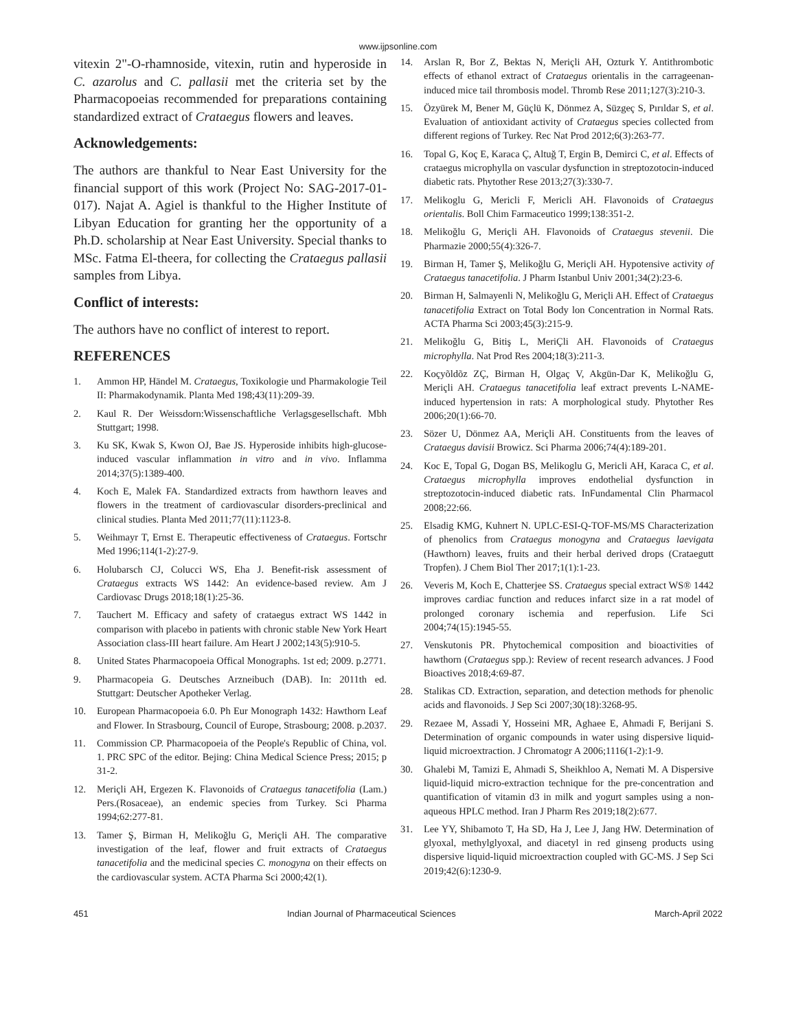www.ijpsonline.com
vitexin 2"-O-rhamnoside, vitexin, rutin and hyperoside in C. azarolus and C. pallasii met the criteria set by the Pharmacopoeias recommended for preparations containing standardized extract of Crataegus flowers and leaves.
Acknowledgements:
The authors are thankful to Near East University for the financial support of this work (Project No: SAG-2017-01-017). Najat A. Agiel is thankful to the Higher Institute of Libyan Education for granting her the opportunity of a Ph.D. scholarship at Near East University. Special thanks to MSc. Fatma El-theera, for collecting the Crataegus pallasii samples from Libya.
Conflict of interests:
The authors have no conflict of interest to report.
REFERENCES
1. Ammon HP, Händel M. Crataegus, Toxikologie und Pharmakologie Teil II: Pharmakodynamik. Planta Med 198;43(11):209-39.
2. Kaul R. Der Weissdorn:Wissenschaftliche Verlagsgesellschaft. Mbh Stuttgart; 1998.
3. Ku SK, Kwak S, Kwon OJ, Bae JS. Hyperoside inhibits high-glucose-induced vascular inflammation in vitro and in vivo. Inflamma 2014;37(5):1389-400.
4. Koch E, Malek FA. Standardized extracts from hawthorn leaves and flowers in the treatment of cardiovascular disorders-preclinical and clinical studies. Planta Med 2011;77(11):1123-8.
5. Weihmayr T, Ernst E. Therapeutic effectiveness of Crataegus. Fortschr Med 1996;114(1-2):27-9.
6. Holubarsch CJ, Colucci WS, Eha J. Benefit-risk assessment of Crataegus extracts WS 1442: An evidence-based review. Am J Cardiovasc Drugs 2018;18(1):25-36.
7. Tauchert M. Efficacy and safety of crataegus extract WS 1442 in comparison with placebo in patients with chronic stable New York Heart Association class-III heart failure. Am Heart J 2002;143(5):910-5.
8. United States Pharmacopoeia Offical Monographs. 1st ed; 2009. p.2771.
9. Pharmacopeia G. Deutsches Arzneibuch (DAB). In: 2011th ed. Stuttgart: Deutscher Apotheker Verlag.
10. European Pharmacopoeia 6.0. Ph Eur Monograph 1432: Hawthorn Leaf and Flower. In Strasbourg, Council of Europe, Strasbourg; 2008. p.2037.
11. Commission CP. Pharmacopoeia of the People's Republic of China, vol. 1. PRC SPC of the editor. Bejing: China Medical Science Press; 2015; p 31-2.
12. Meriçli AH, Ergezen K. Flavonoids of Crataegus tanacetifolia (Lam.) Pers.(Rosaceae), an endemic species from Turkey. Sci Pharma 1994;62:277-81.
13. Tamer Ş, Birman H, Melikoğlu G, Meriçli AH. The comparative investigation of the leaf, flower and fruit extracts of Crataegus tanacetifolia and the medicinal species C. monogyna on their effects on the cardiovascular system. ACTA Pharma Sci 2000;42(1).
14. Arslan R, Bor Z, Bektas N, Meriçli AH, Ozturk Y. Antithrombotic effects of ethanol extract of Crataegus orientalis in the carrageenan-induced mice tail thrombosis model. Thromb Rese 2011;127(3):210-3.
15. Özyürek M, Bener M, Güçlü K, Dönmez A, Süzgeç S, Pırıldar S, et al. Evaluation of antioxidant activity of Crataegus species collected from different regions of Turkey. Rec Nat Prod 2012;6(3):263-77.
16. Topal G, Koç E, Karaca Ç, Altuğ T, Ergin B, Demirci C, et al. Effects of crataegus microphylla on vascular dysfunction in streptozotocin-induced diabetic rats. Phytother Rese 2013;27(3):330-7.
17. Melikoglu G, Mericli F, Mericli AH. Flavonoids of Crataegus orientalis. Boll Chim Farmaceutico 1999;138:351-2.
18. Melikoğlu G, Meriçli AH. Flavonoids of Crataegus stevenii. Die Pharmazie 2000;55(4):326-7.
19. Birman H, Tamer Ş, Melikoğlu G, Meriçli AH. Hypotensive activity of Crataegus tanacetifolia. J Pharm Istanbul Univ 2001;34(2):23-6.
20. Birman H, Salmayenli N, Melikoğlu G, Meriçli AH. Effect of Crataegus tanacetifolia Extract on Total Body lon Concentration in Normal Rats. ACTA Pharma Sci 2003;45(3):215-9.
21. Melikoğlu G, Bitiş L, MeriÇli AH. Flavonoids of Crataegus microphylla. Nat Prod Res 2004;18(3):211-3.
22. Koçyõldõz ZÇ, Birman H, Olgaç V, Akgün-Dar K, Melikoğlu G, Meriçli AH. Crataegus tanacetifolia leaf extract prevents L-NAME-induced hypertension in rats: A morphological study. Phytother Res 2006;20(1):66-70.
23. Sözer U, Dönmez AA, Meriçli AH. Constituents from the leaves of Crataegus davisii Browicz. Sci Pharma 2006;74(4):189-201.
24. Koc E, Topal G, Dogan BS, Melikoglu G, Mericli AH, Karaca C, et al. Crataegus microphylla improves endothelial dysfunction in streptozotocin-induced diabetic rats. InFundamental Clin Pharmacol 2008;22:66.
25. Elsadig KMG, Kuhnert N. UPLC-ESI-Q-TOF-MS/MS Characterization of phenolics from Crataegus monogyna and Crataegus laevigata (Hawthorn) leaves, fruits and their herbal derived drops (Crataegutt Tropfen). J Chem Biol Ther 2017;1(1):1-23.
26. Veveris M, Koch E, Chatterjee SS. Crataegus special extract WS® 1442 improves cardiac function and reduces infarct size in a rat model of prolonged coronary ischemia and reperfusion. Life Sci 2004;74(15):1945-55.
27. Venskutonis PR. Phytochemical composition and bioactivities of hawthorn (Crataegus spp.): Review of recent research advances. J Food Bioactives 2018;4:69-87.
28. Stalikas CD. Extraction, separation, and detection methods for phenolic acids and flavonoids. J Sep Sci 2007;30(18):3268-95.
29. Rezaee M, Assadi Y, Hosseini MR, Aghaee E, Ahmadi F, Berijani S. Determination of organic compounds in water using dispersive liquid-liquid microextraction. J Chromatogr A 2006;1116(1-2):1-9.
30. Ghalebi M, Tamizi E, Ahmadi S, Sheikhloo A, Nemati M. A Dispersive liquid-liquid micro-extraction technique for the pre-concentration and quantification of vitamin d3 in milk and yogurt samples using a non-aqueous HPLC method. Iran J Pharm Res 2019;18(2):677.
31. Lee YY, Shibamoto T, Ha SD, Ha J, Lee J, Jang HW. Determination of glyoxal, methylglyoxal, and diacetyl in red ginseng products using dispersive liquid-liquid microextraction coupled with GC-MS. J Sep Sci 2019;42(6):1230-9.
451 Indian Journal of Pharmaceutical Sciences March-April 2022